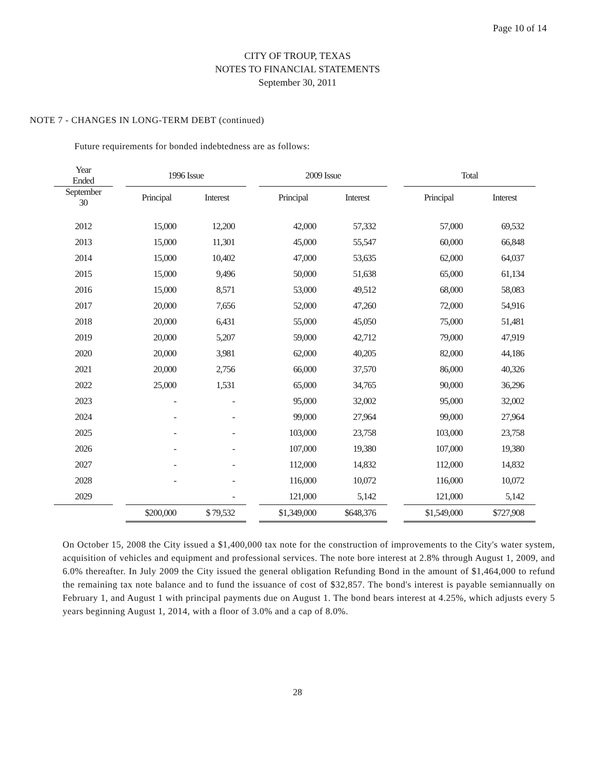Page 10 of 14
CITY OF TROUP, TEXAS
NOTES TO FINANCIAL STATEMENTS
September 30, 2011
NOTE 7 - CHANGES IN LONG-TERM DEBT (continued)
Future requirements for bonded indebtedness are as follows:
| Year Ended | | 1996 Issue | | | 2009 Issue | | | Total | |
| --- | --- | --- | --- | --- | --- | --- | --- | --- | --- |
| September 30 | | Principal | Interest | | Principal | Interest | | Principal | Interest |
| 2012 | | 15,000 | 12,200 | | 42,000 | 57,332 | | 57,000 | 69,532 |
| 2013 | | 15,000 | 11,301 | | 45,000 | 55,547 | | 60,000 | 66,848 |
| 2014 | | 15,000 | 10,402 | | 47,000 | 53,635 | | 62,000 | 64,037 |
| 2015 | | 15,000 | 9,496 | | 50,000 | 51,638 | | 65,000 | 61,134 |
| 2016 | | 15,000 | 8,571 | | 53,000 | 49,512 | | 68,000 | 58,083 |
| 2017 | | 20,000 | 7,656 | | 52,000 | 47,260 | | 72,000 | 54,916 |
| 2018 | | 20,000 | 6,431 | | 55,000 | 45,050 | | 75,000 | 51,481 |
| 2019 | | 20,000 | 5,207 | | 59,000 | 42,712 | | 79,000 | 47,919 |
| 2020 | | 20,000 | 3,981 | | 62,000 | 40,205 | | 82,000 | 44,186 |
| 2021 | | 20,000 | 2,756 | | 66,000 | 37,570 | | 86,000 | 40,326 |
| 2022 | | 25,000 | 1,531 | | 65,000 | 34,765 | | 90,000 | 36,296 |
| 2023 | | - | - | | 95,000 | 32,002 | | 95,000 | 32,002 |
| 2024 | | - | - | | 99,000 | 27,964 | | 99,000 | 27,964 |
| 2025 | | - | - | | 103,000 | 23,758 | | 103,000 | 23,758 |
| 2026 | | - | - | | 107,000 | 19,380 | | 107,000 | 19,380 |
| 2027 | | - | - | | 112,000 | 14,832 | | 112,000 | 14,832 |
| 2028 | | - | - | | 116,000 | 10,072 | | 116,000 | 10,072 |
| 2029 | | | - | | 121,000 | 5,142 | | 121,000 | 5,142 |
| | | $200,000 | $ 79,532 | | $1,349,000 | $648,376 | | $1,549,000 | $727,908 |
On October 15, 2008 the City issued a $1,400,000 tax note for the construction of improvements to the City's water system, acquisition of vehicles and equipment and professional services. The note bore interest at 2.8% through August 1, 2009, and 6.0% thereafter. In July 2009 the City issued the general obligation Refunding Bond in the amount of $1,464,000 to refund the remaining tax note balance and to fund the issuance of cost of $32,857. The bond's interest is payable semiannually on February 1, and August 1 with principal payments due on August 1. The bond bears interest at 4.25%, which adjusts every 5 years beginning August 1, 2014, with a floor of 3.0% and a cap of 8.0%.
28